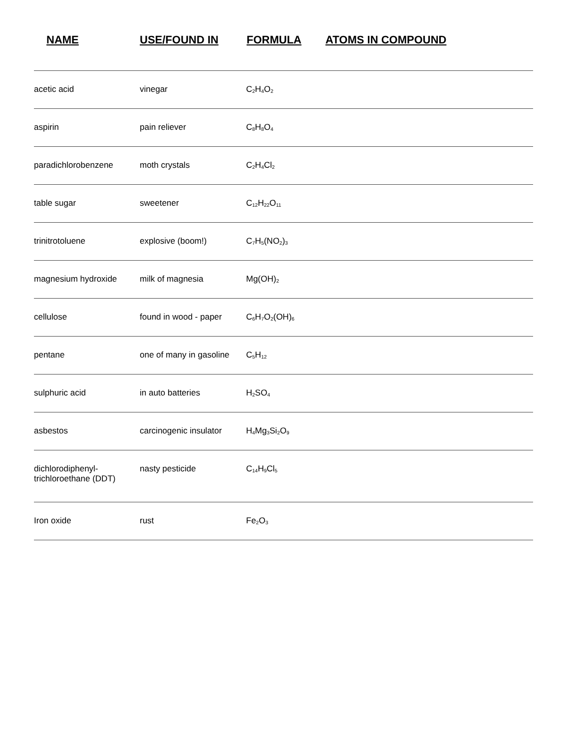NAME USE/FOUND IN FORMULA ATOMS IN COMPOUND
| acetic acid | vinegar | C<sub>2</sub>H<sub>4</sub>O<sub>2</sub> |
| aspirin | pain reliever | C<sub>8</sub>H<sub>8</sub>O<sub>4</sub> |
| paradichlorobenzene | moth crystals | C<sub>2</sub>H<sub>4</sub>Cl<sub>2</sub> |
| table sugar | sweetener | C<sub>12</sub>H<sub>22</sub>O<sub>11</sub> |
| trinitrotoluene | explosive (boom!) | C<sub>7</sub>H<sub>5</sub>(NO<sub>2</sub>)<sub>3</sub> |
| magnesium hydroxide | milk of magnesia | Mg(OH)<sub>2</sub> |
| cellulose | found in wood - paper | C<sub>6</sub>H<sub>7</sub>O<sub>2</sub>(OH)<sub>6</sub> |
| pentane | one of many in gasoline | C<sub>5</sub>H<sub>12</sub> |
| sulphuric acid | in auto batteries | H<sub>2</sub>SO<sub>4</sub> |
| asbestos | carcinogenic insulator | H<sub>4</sub>Mg<sub>3</sub>Si<sub>2</sub>O<sub>9</sub> |
| dichlorodiphenyl- trichloroethane (DDT) | nasty pesticide | C<sub>14</sub>H<sub>9</sub>Cl<sub>5</sub> |
| Iron oxide | rust | Fe<sub>2</sub>O<sub>3</sub> |